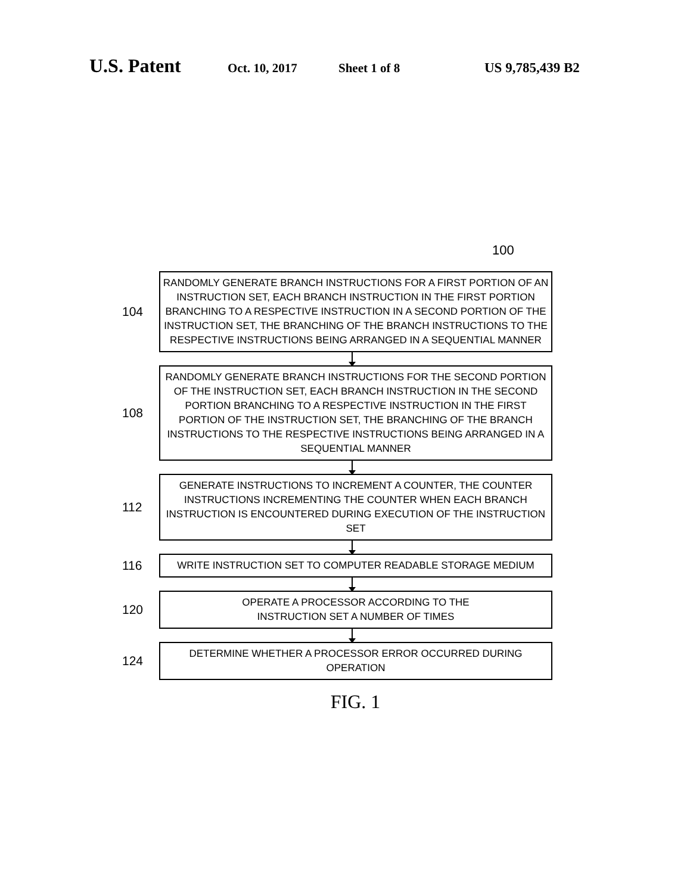U.S. Patent Oct. 10, 2017 Sheet 1 of 8 US 9,785,439 B2
100
104
RANDOMLY GENERATE BRANCH INSTRUCTIONS FOR A FIRST PORTION OF AN INSTRUCTION SET, EACH BRANCH INSTRUCTION IN THE FIRST PORTION BRANCHING TO A RESPECTIVE INSTRUCTION IN A SECOND PORTION OF THE INSTRUCTION SET, THE BRANCHING OF THE BRANCH INSTRUCTIONS TO THE RESPECTIVE INSTRUCTIONS BEING ARRANGED IN A SEQUENTIAL MANNER
108
RANDOMLY GENERATE BRANCH INSTRUCTIONS FOR THE SECOND PORTION OF THE INSTRUCTION SET, EACH BRANCH INSTRUCTION IN THE SECOND PORTION BRANCHING TO A RESPECTIVE INSTRUCTION IN THE FIRST PORTION OF THE INSTRUCTION SET, THE BRANCHING OF THE BRANCH INSTRUCTIONS TO THE RESPECTIVE INSTRUCTIONS BEING ARRANGED IN A SEQUENTIAL MANNER
112
GENERATE INSTRUCTIONS TO INCREMENT A COUNTER, THE COUNTER INSTRUCTIONS INCREMENTING THE COUNTER WHEN EACH BRANCH INSTRUCTION IS ENCOUNTERED DURING EXECUTION OF THE INSTRUCTION SET
116
WRITE INSTRUCTION SET TO COMPUTER READABLE STORAGE MEDIUM
120
OPERATE A PROCESSOR ACCORDING TO THE
INSTRUCTION SET A NUMBER OF TIMES
124
DETERMINE WHETHER A PROCESSOR ERROR OCCURRED DURING OPERATION
FIG. 1